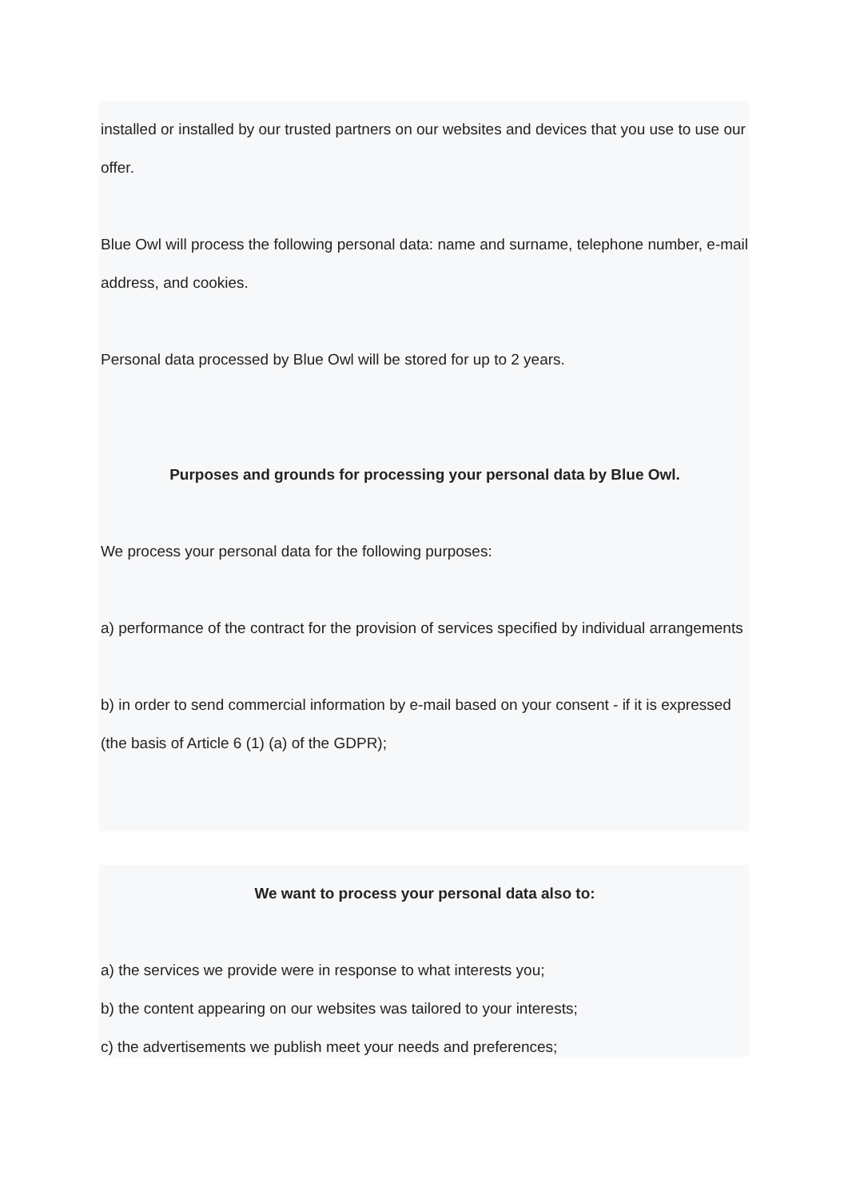installed or installed by our trusted partners on our websites and devices that you use to use our offer.
Blue Owl will process the following personal data: name and surname, telephone number, e-mail address, and cookies.
Personal data processed by Blue Owl will be stored for up to 2 years.
Purposes and grounds for processing your personal data by Blue Owl.
We process your personal data for the following purposes:
a) performance of the contract for the provision of services specified by individual arrangements
b) in order to send commercial information by e-mail based on your consent - if it is expressed (the basis of Article 6 (1) (a) of the GDPR);
We want to process your personal data also to:
a) the services we provide were in response to what interests you;
b) the content appearing on our websites was tailored to your interests;
c) the advertisements we publish meet your needs and preferences;